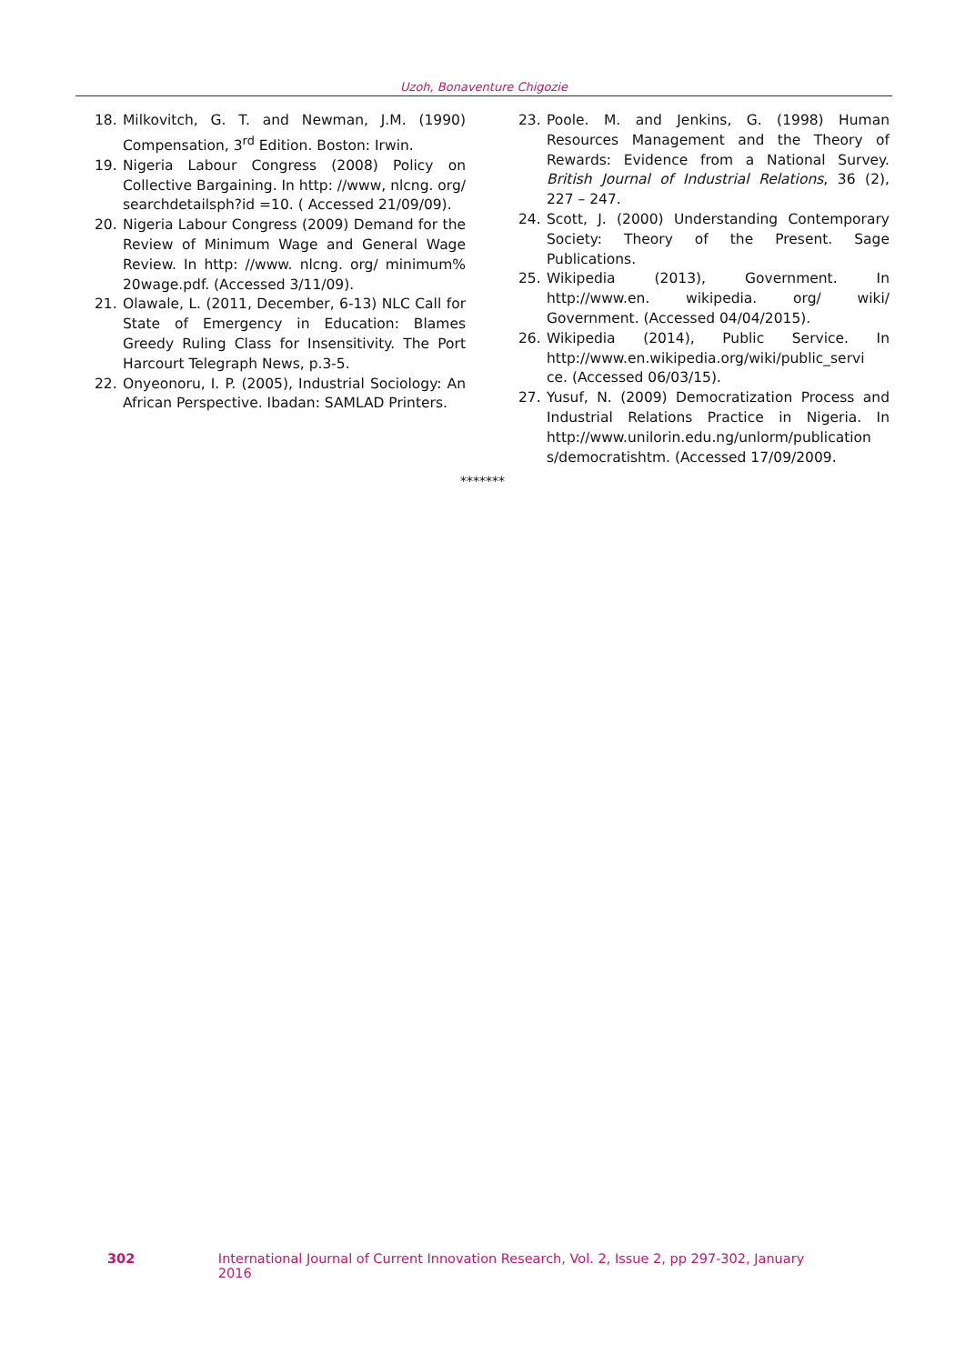Uzoh, Bonaventure Chigozie
18. Milkovitch, G. T. and Newman, J.M. (1990) Compensation, 3<sup>rd</sup> Edition. Boston: Irwin.
19. Nigeria Labour Congress (2008) Policy on Collective Bargaining. In http: //www, nlcng. org/ searchdetailsph?id =10. ( Accessed 21/09/09).
20. Nigeria Labour Congress (2009) Demand for the Review of Minimum Wage and General Wage Review. In http: //www. nlcng. org/ minimum% 20wage.pdf. (Accessed 3/11/09).
21. Olawale, L. (2011, December, 6-13) NLC Call for State of Emergency in Education: Blames Greedy Ruling Class for Insensitivity. The Port Harcourt Telegraph News, p.3-5.
22. Onyeonoru, I. P. (2005), Industrial Sociology: An African Perspective. Ibadan: SAMLAD Printers.
23. Poole. M. and Jenkins, G. (1998) Human Resources Management and the Theory of Rewards: Evidence from a National Survey. British Journal of Industrial Relations, 36 (2), 227 – 247.
24. Scott, J. (2000) Understanding Contemporary Society: Theory of the Present. Sage Publications.
25. Wikipedia (2013), Government. In http://www.en. wikipedia. org/ wiki/ Government. (Accessed 04/04/2015).
26. Wikipedia (2014), Public Service. In http://www.en.wikipedia.org/wiki/public_servi ce. (Accessed 06/03/15).
27. Yusuf, N. (2009) Democratization Process and Industrial Relations Practice in Nigeria. In http://www.unilorin.edu.ng/unlorm/publication s/democratishtm. (Accessed 17/09/2009.
*******
302 International Journal of Current Innovation Research, Vol. 2, Issue 2, pp 297-302, January 2016